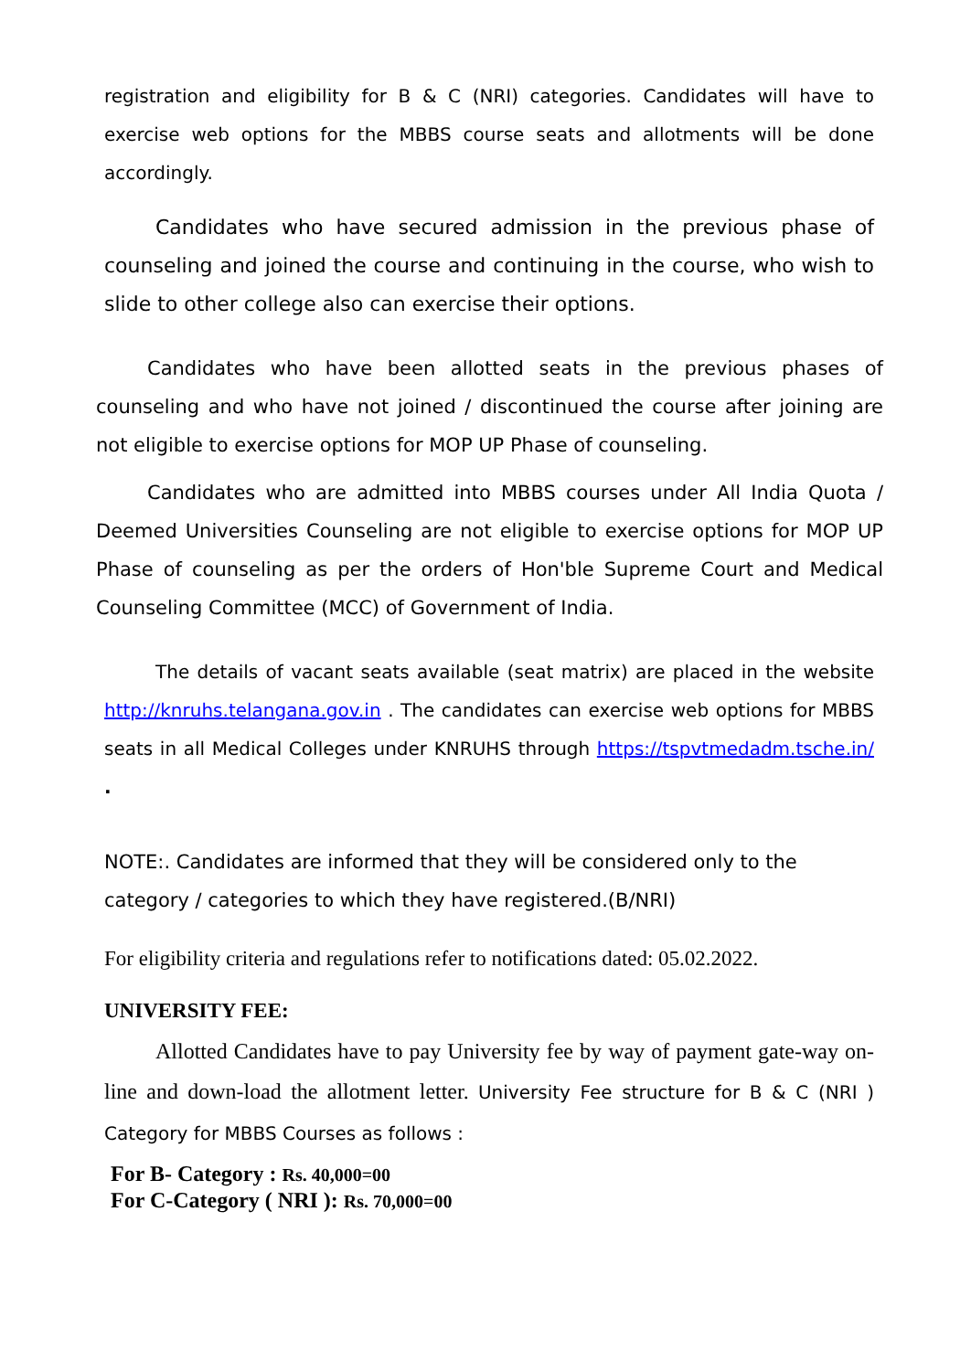registration and eligibility for B & C (NRI) categories. Candidates will have to exercise web options for the MBBS course seats and allotments will be done accordingly.
Candidates who have secured admission in the previous phase of counseling and joined the course and continuing in the course, who wish to slide to other college also can exercise their options.
Candidates who have been allotted seats in the previous phases of counseling and who have not joined / discontinued the course after joining are not eligible to exercise options for MOP UP Phase of counseling.
Candidates who are admitted into MBBS courses under All India Quota / Deemed Universities Counseling are not eligible to exercise options for MOP UP Phase of counseling as per the orders of Hon'ble Supreme Court and Medical Counseling Committee (MCC) of Government of India.
The details of vacant seats available (seat matrix) are placed in the website http://knruhs.telangana.gov.in . The candidates can exercise web options for MBBS seats in all Medical Colleges under KNRUHS through https://tspvtmedadm.tsche.in/ .
NOTE:. Candidates are informed that they will be considered only to the category / categories to which they have registered.(B/NRI)
For eligibility criteria and regulations refer to notifications dated: 05.02.2022.
UNIVERSITY FEE:
Allotted Candidates have to pay University fee by way of payment gate-way on-line and down-load the allotment letter. University Fee structure for B & C (NRI ) Category for MBBS Courses as follows :
For B- Category : Rs. 40,000=00
For C-Category ( NRI ): Rs. 70,000=00